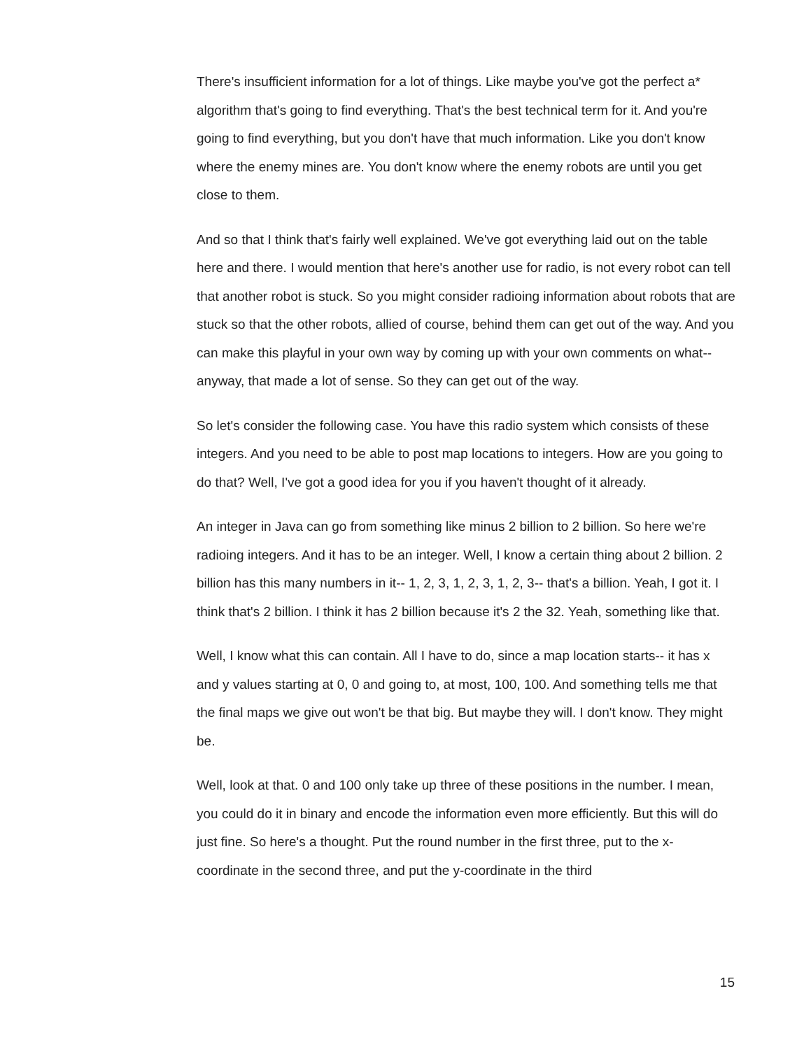There's insufficient information for a lot of things. Like maybe you've got the perfect a* algorithm that's going to find everything. That's the best technical term for it. And you're going to find everything, but you don't have that much information. Like you don't know where the enemy mines are. You don't know where the enemy robots are until you get close to them.
And so that I think that's fairly well explained. We've got everything laid out on the table here and there. I would mention that here's another use for radio, is not every robot can tell that another robot is stuck. So you might consider radioing information about robots that are stuck so that the other robots, allied of course, behind them can get out of the way. And you can make this playful in your own way by coming up with your own comments on what-- anyway, that made a lot of sense. So they can get out of the way.
So let's consider the following case. You have this radio system which consists of these integers. And you need to be able to post map locations to integers. How are you going to do that? Well, I've got a good idea for you if you haven't thought of it already.
An integer in Java can go from something like minus 2 billion to 2 billion. So here we're radioing integers. And it has to be an integer. Well, I know a certain thing about 2 billion. 2 billion has this many numbers in it-- 1, 2, 3, 1, 2, 3, 1, 2, 3-- that's a billion. Yeah, I got it. I think that's 2 billion. I think it has 2 billion because it's 2 the 32. Yeah, something like that.
Well, I know what this can contain. All I have to do, since a map location starts-- it has x and y values starting at 0, 0 and going to, at most, 100, 100. And something tells me that the final maps we give out won't be that big. But maybe they will. I don't know. They might be.
Well, look at that. 0 and 100 only take up three of these positions in the number. I mean, you could do it in binary and encode the information even more efficiently. But this will do just fine. So here's a thought. Put the round number in the first three, put to the x-coordinate in the second three, and put the y-coordinate in the third
15